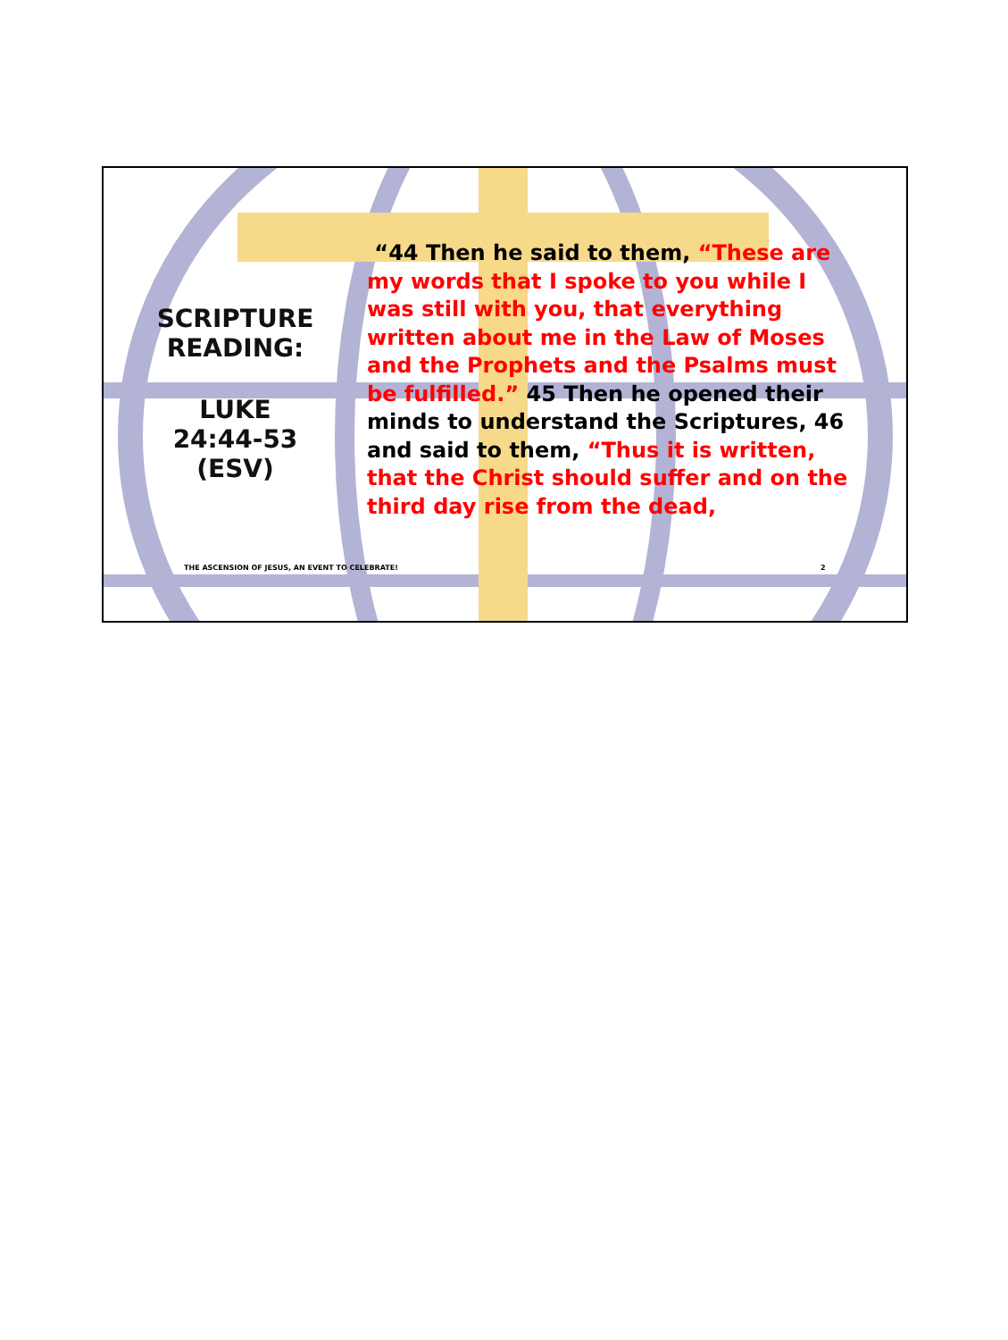SCRIPTURE
READING:
LUKE
24:44-53
(ESV)
“44 Then he said to them, “These are my words that I spoke to you while I was still with you, that everything written about me in the Law of Moses and the Prophets and the Psalms must be fulfilled.” 45 Then he opened their minds to understand the Scriptures, 46 and said to them, “Thus it is written, that the Christ should suffer and on the third day rise from the dead,
THE ASCENSION OF JESUS, AN EVENT TO CELEBRATE!
2